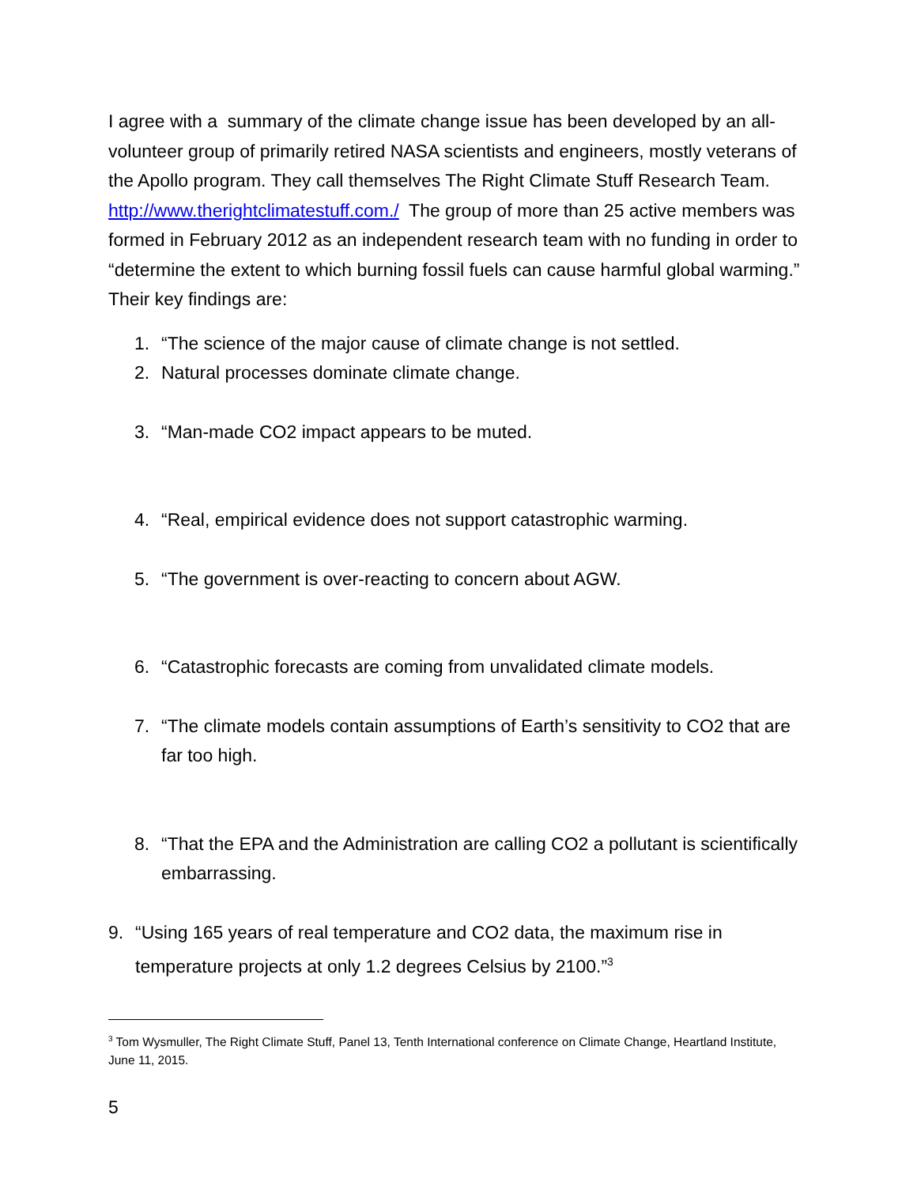I agree with a summary of the climate change issue has been developed by an all-volunteer group of primarily retired NASA scientists and engineers, mostly veterans of the Apollo program. They call themselves The Right Climate Stuff Research Team. http://www.therightclimatestuff.com./ The group of more than 25 active members was formed in February 2012 as an independent research team with no funding in order to “determine the extent to which burning fossil fuels can cause harmful global warming.” Their key findings are:
1. “The science of the major cause of climate change is not settled.
2. Natural processes dominate climate change.
3. “Man-made CO2 impact appears to be muted.
4. “Real, empirical evidence does not support catastrophic warming.
5. “The government is over-reacting to concern about AGW.
6. “Catastrophic forecasts are coming from unvalidated climate models.
7. “The climate models contain assumptions of Earth’s sensitivity to CO2 that are far too high.
8. “That the EPA and the Administration are calling CO2 a pollutant is scientifically embarrassing.
9. “Using 165 years of real temperature and CO2 data, the maximum rise in temperature projects at only 1.2 degrees Celsius by 2100.”<sup>3</sup>
<sup>3</sup> Tom Wysmuller, The Right Climate Stuff, Panel 13, Tenth International conference on Climate Change, Heartland Institute, June 11, 2015.
5